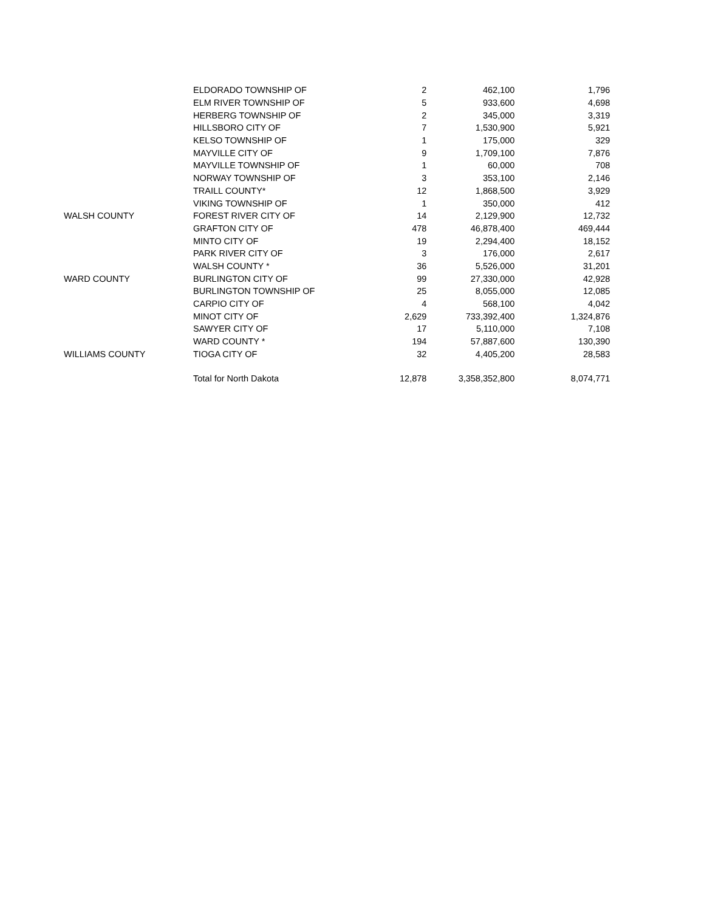| | ELDORADO TOWNSHIP OF | 2 | 462,100 | 1,796 |
| | ELM RIVER TOWNSHIP OF | 5 | 933,600 | 4,698 |
| | HERBERG TOWNSHIP OF | 2 | 345,000 | 3,319 |
| | HILLSBORO CITY OF | 7 | 1,530,900 | 5,921 |
| | KELSO TOWNSHIP OF | 1 | 175,000 | 329 |
| | MAYVILLE CITY OF | 9 | 1,709,100 | 7,876 |
| | MAYVILLE TOWNSHIP OF | 1 | 60,000 | 708 |
| | NORWAY TOWNSHIP OF | 3 | 353,100 | 2,146 |
| | TRAILL COUNTY* | 12 | 1,868,500 | 3,929 |
| | VIKING TOWNSHIP OF | 1 | 350,000 | 412 |
| WALSH COUNTY | FOREST RIVER CITY OF | 14 | 2,129,900 | 12,732 |
| | GRAFTON CITY OF | 478 | 46,878,400 | 469,444 |
| | MINTO CITY OF | 19 | 2,294,400 | 18,152 |
| | PARK RIVER CITY OF | 3 | 176,000 | 2,617 |
| | WALSH COUNTY * | 36 | 5,526,000 | 31,201 |
| WARD COUNTY | BURLINGTON CITY OF | 99 | 27,330,000 | 42,928 |
| | BURLINGTON TOWNSHIP OF | 25 | 8,055,000 | 12,085 |
| | CARPIO CITY OF | 4 | 568,100 | 4,042 |
| | MINOT CITY OF | 2,629 | 733,392,400 | 1,324,876 |
| | SAWYER CITY OF | 17 | 5,110,000 | 7,108 |
| | WARD COUNTY * | 194 | 57,887,600 | 130,390 |
| WILLIAMS COUNTY | TIOGA CITY OF | 32 | 4,405,200 | 28,583 |
| | Total for North Dakota | 12,878 | 3,358,352,800 | 8,074,771 |